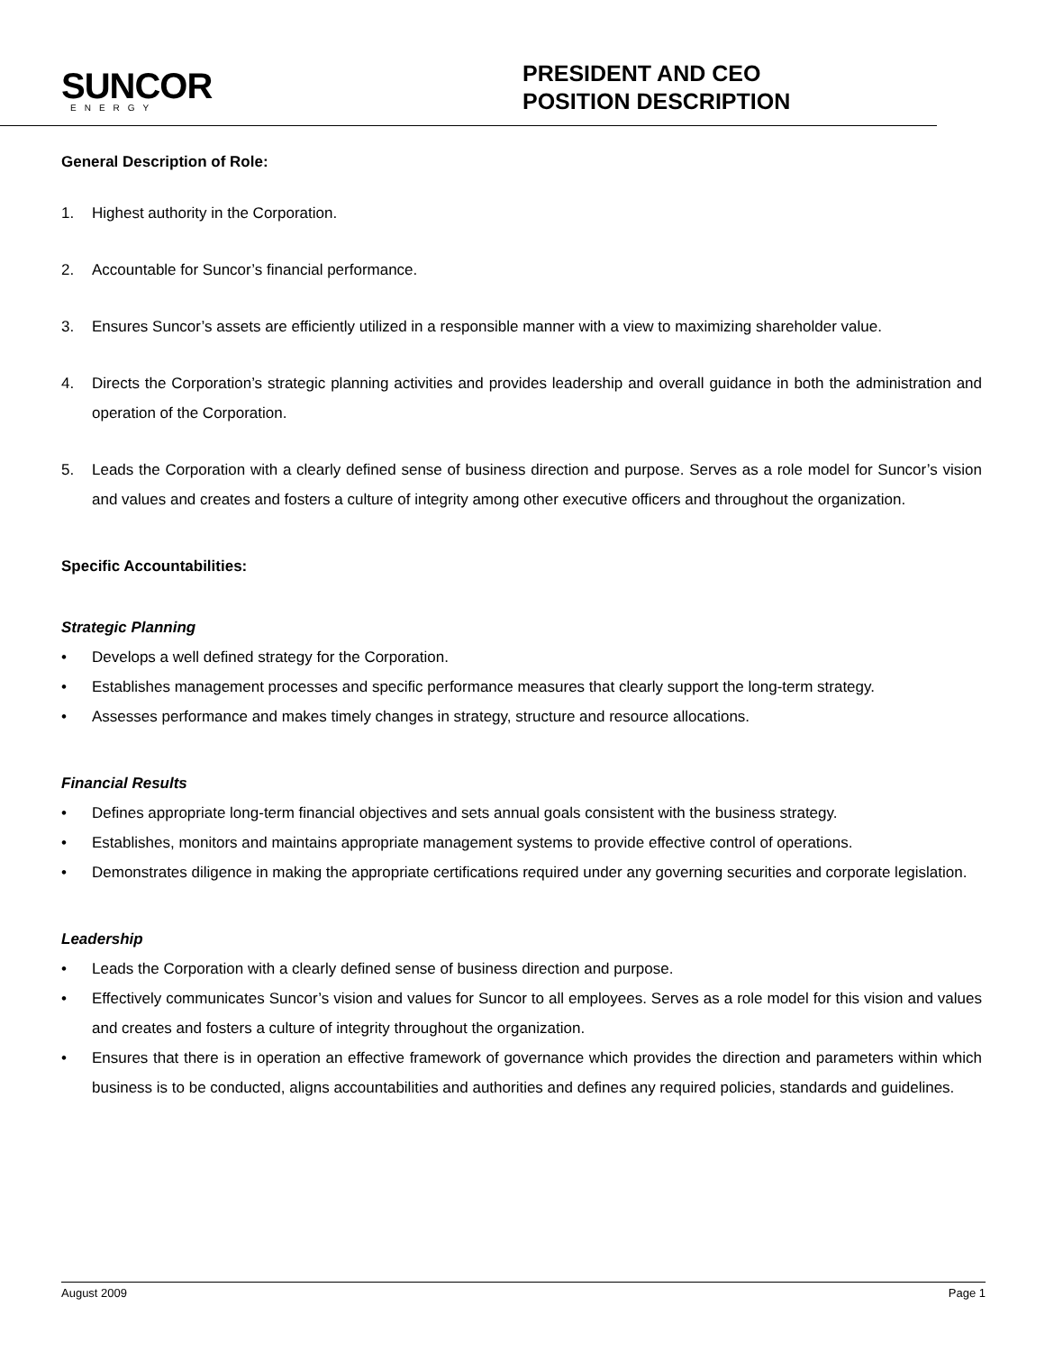SUNCOR
ENERGY
PRESIDENT AND CEO
POSITION DESCRIPTION
General Description of Role:
1. Highest authority in the Corporation.
2. Accountable for Suncor’s financial performance.
3. Ensures Suncor’s assets are efficiently utilized in a responsible manner with a view to maximizing shareholder value.
4. Directs the Corporation’s strategic planning activities and provides leadership and overall guidance in both the administration and operation of the Corporation.
5. Leads the Corporation with a clearly defined sense of business direction and purpose. Serves as a role model for Suncor’s vision and values and creates and fosters a culture of integrity among other executive officers and throughout the organization.
Specific Accountabilities:
Strategic Planning
• Develops a well defined strategy for the Corporation.
• Establishes management processes and specific performance measures that clearly support the long-term strategy.
• Assesses performance and makes timely changes in strategy, structure and resource allocations.
Financial Results
• Defines appropriate long-term financial objectives and sets annual goals consistent with the business strategy.
• Establishes, monitors and maintains appropriate management systems to provide effective control of operations.
• Demonstrates diligence in making the appropriate certifications required under any governing securities and corporate legislation.
Leadership
• Leads the Corporation with a clearly defined sense of business direction and purpose.
• Effectively communicates Suncor’s vision and values for Suncor to all employees. Serves as a role model for this vision and values and creates and fosters a culture of integrity throughout the organization.
• Ensures that there is in operation an effective framework of governance which provides the direction and parameters within which business is to be conducted, aligns accountabilities and authorities and defines any required policies, standards and guidelines.
August 2009 Page 1